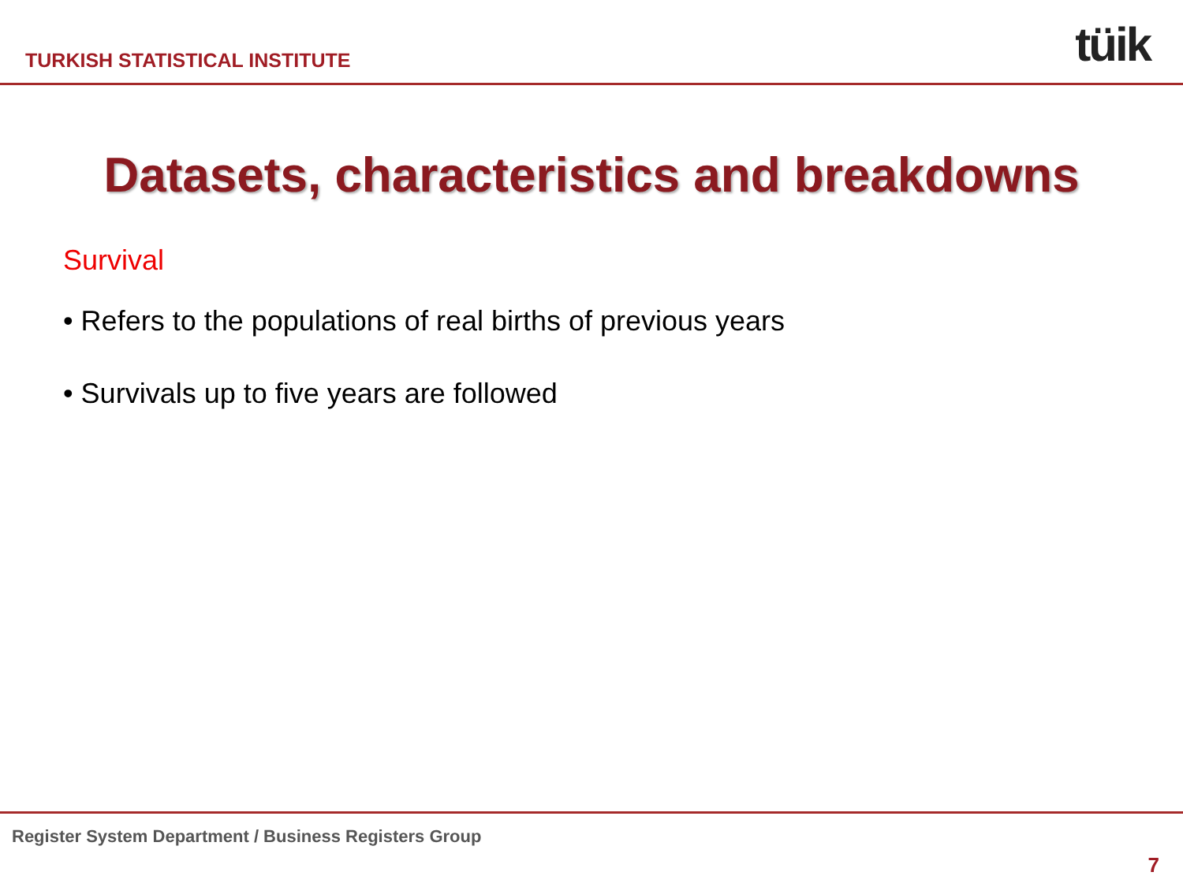TURKISH STATISTICAL INSTITUTE tüik
Datasets, characteristics and breakdowns
Survival
• Refers to the populations of real births of previous years
• Survivals up to five years are followed
Register System Department / Business Registers Group
7